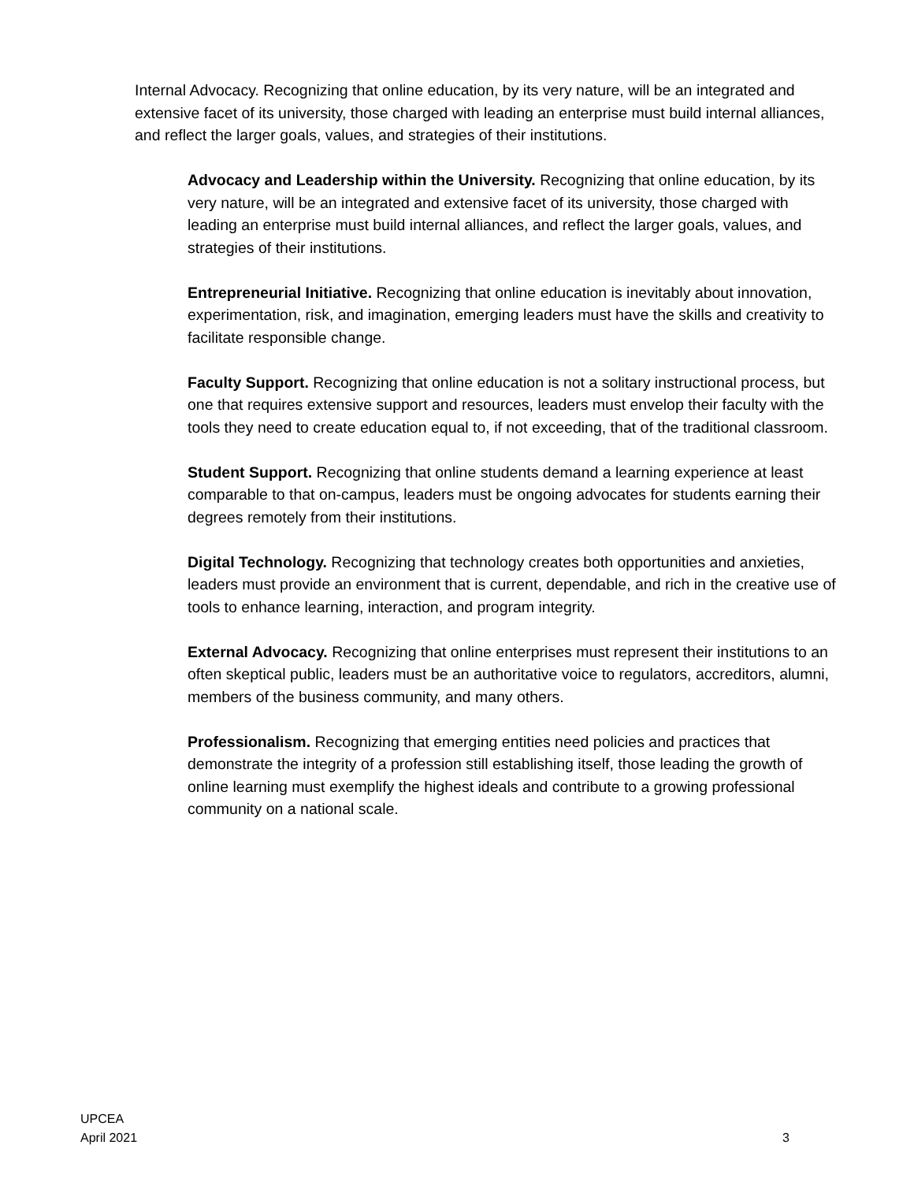Internal Advocacy. Recognizing that online education, by its very nature, will be an integrated and extensive facet of its university, those charged with leading an enterprise must build internal alliances, and reflect the larger goals, values, and strategies of their institutions.
Advocacy and Leadership within the University. Recognizing that online education, by its very nature, will be an integrated and extensive facet of its university, those charged with leading an enterprise must build internal alliances, and reflect the larger goals, values, and strategies of their institutions.
Entrepreneurial Initiative. Recognizing that online education is inevitably about innovation, experimentation, risk, and imagination, emerging leaders must have the skills and creativity to facilitate responsible change.
Faculty Support. Recognizing that online education is not a solitary instructional process, but one that requires extensive support and resources, leaders must envelop their faculty with the tools they need to create education equal to, if not exceeding, that of the traditional classroom.
Student Support. Recognizing that online students demand a learning experience at least comparable to that on-campus, leaders must be ongoing advocates for students earning their degrees remotely from their institutions.
Digital Technology. Recognizing that technology creates both opportunities and anxieties, leaders must provide an environment that is current, dependable, and rich in the creative use of tools to enhance learning, interaction, and program integrity.
External Advocacy. Recognizing that online enterprises must represent their institutions to an often skeptical public, leaders must be an authoritative voice to regulators, accreditors, alumni, members of the business community, and many others.
Professionalism. Recognizing that emerging entities need policies and practices that demonstrate the integrity of a profession still establishing itself, those leading the growth of online learning must exemplify the highest ideals and contribute to a growing professional community on a national scale.
UPCEA
April 2021 3